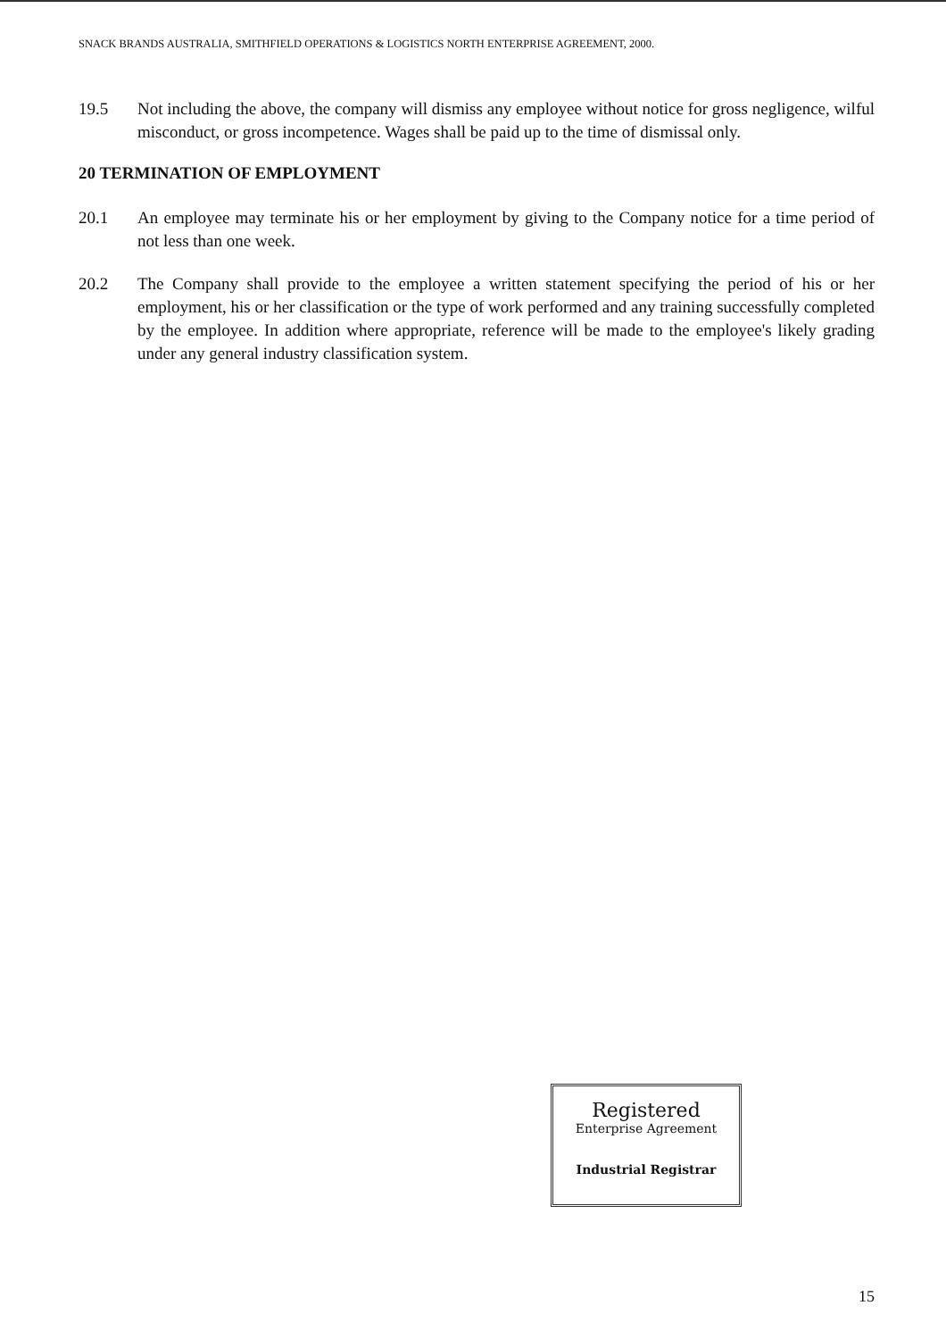SNACK BRANDS AUSTRALIA, SMITHFIELD OPERATIONS & LOGISTICS NORTH ENTERPRISE AGREEMENT, 2000.
19.5 Not including the above, the company will dismiss any employee without notice for gross negligence, wilful misconduct, or gross incompetence. Wages shall be paid up to the time of dismissal only.
20 TERMINATION OF EMPLOYMENT
20.1 An employee may terminate his or her employment by giving to the Company notice for a time period of not less than one week.
20.2 The Company shall provide to the employee a written statement specifying the period of his or her employment, his or her classification or the type of work performed and any training successfully completed by the employee. In addition where appropriate, reference will be made to the employee's likely grading under any general industry classification system.
Registered
Enterprise Agreement
Industrial Registrar
15